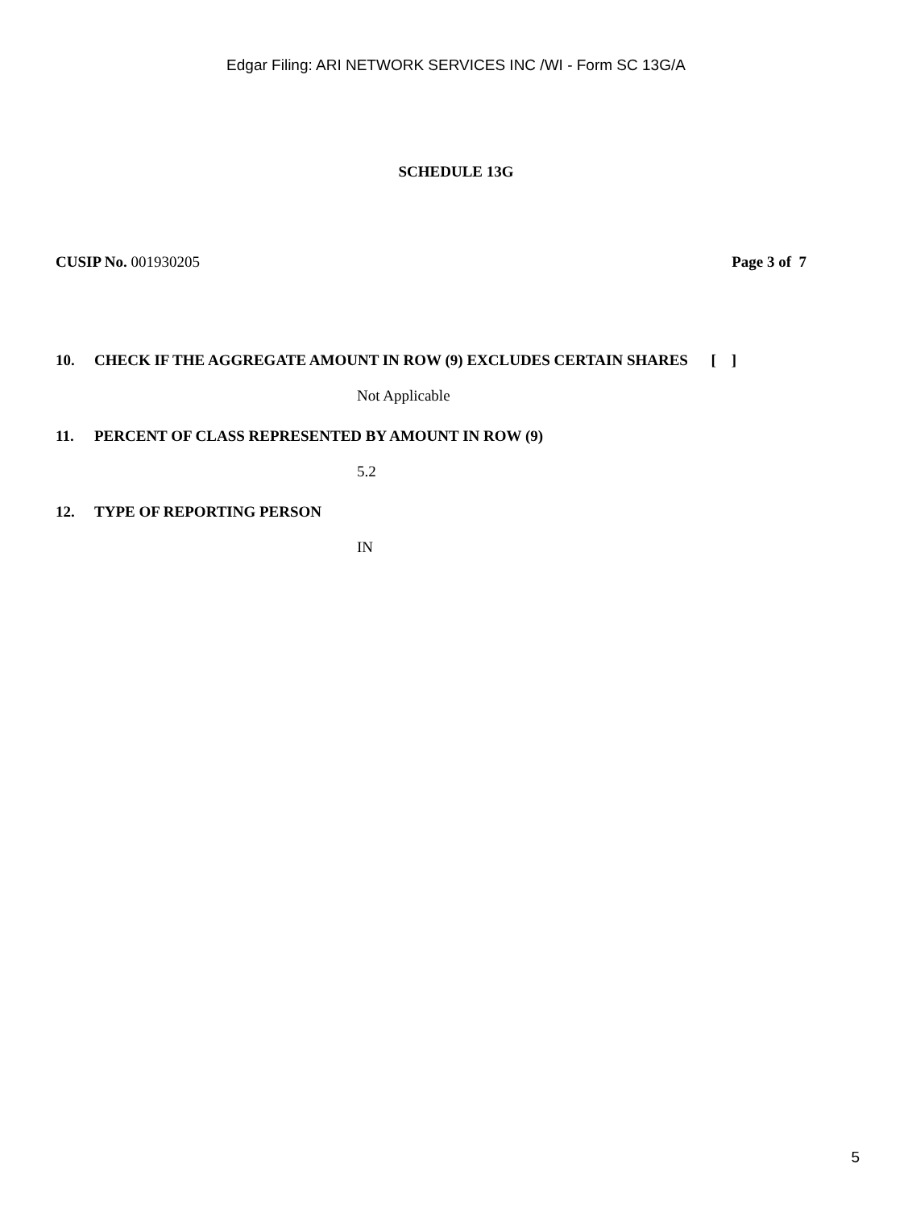Edgar Filing: ARI NETWORK SERVICES INC /WI - Form SC 13G/A
SCHEDULE 13G
CUSIP No. 001930205 Page 3 of 7
10. CHECK IF THE AGGREGATE AMOUNT IN ROW (9) EXCLUDES CERTAIN SHARES [ ]
Not Applicable
11. PERCENT OF CLASS REPRESENTED BY AMOUNT IN ROW (9)
5.2
12. TYPE OF REPORTING PERSON
IN
5